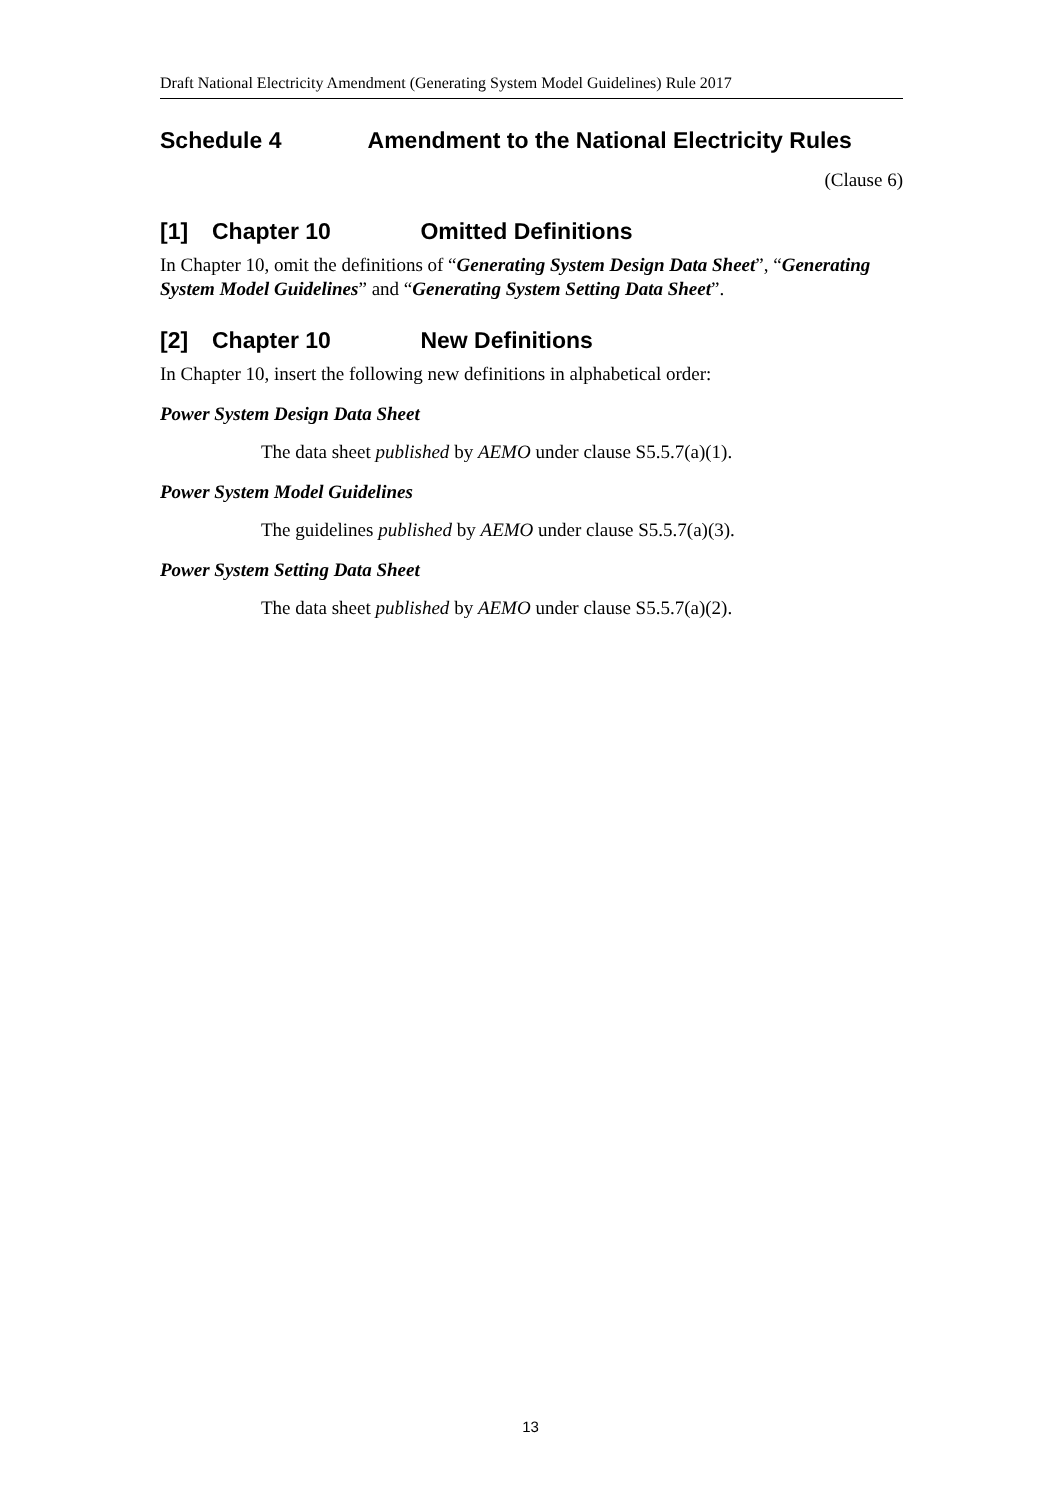Draft National Electricity Amendment (Generating System Model Guidelines) Rule 2017
Schedule 4 Amendment to the National Electricity Rules
(Clause 6)
[1] Chapter 10 Omitted Definitions
In Chapter 10, omit the definitions of “Generating System Design Data Sheet”, “Generating System Model Guidelines” and “Generating System Setting Data Sheet”.
[2] Chapter 10 New Definitions
In Chapter 10, insert the following new definitions in alphabetical order:
Power System Design Data Sheet
The data sheet published by AEMO under clause S5.5.7(a)(1).
Power System Model Guidelines
The guidelines published by AEMO under clause S5.5.7(a)(3).
Power System Setting Data Sheet
The data sheet published by AEMO under clause S5.5.7(a)(2).
13